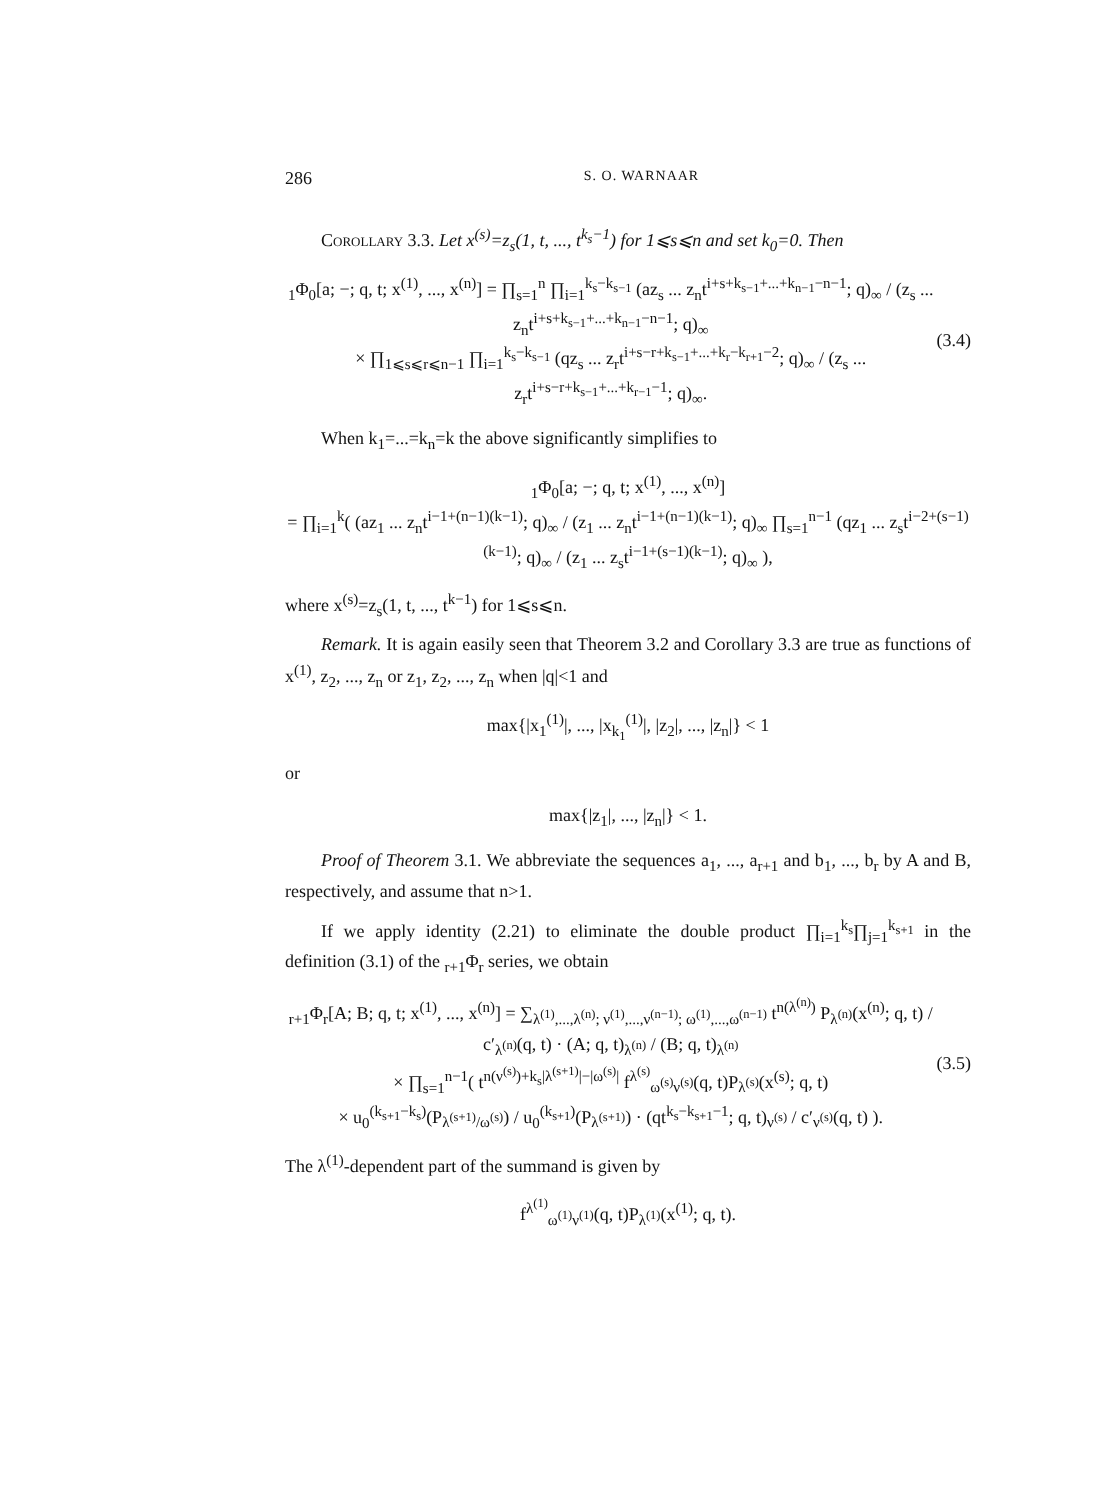286 S. O. WARNAAR
Corollary 3.3. Let x<sup>(s)</sup>=z<sub>s</sub>(1, t, ..., t<sup>k<sub>s</sub>−1</sup>) for 1⩽s⩽n and set k<sub>0</sub>=0. Then
<sub>1</sub>Φ<sub>0</sub>[a; −; q, t; x<sup>(1)</sup>, ..., x<sup>(n)</sup>] = ∏<sub>s=1</sub><sup>n</sup> ∏<sub>i=1</sub><sup>k<sub>s</sub>−k<sub>s−1</sub></sup> (az<sub>s</sub> ... z<sub>n</sub>t<sup>i+s+k<sub>s−1</sub>+...+k<sub>n−1</sub>−n−1</sup>; q)<sub>∞</sub> / (z<sub>s</sub> ... z<sub>n</sub>t<sup>i+s+k<sub>s−1</sub>+...+k<sub>n−1</sub>−n−1</sup>; q)<sub>∞</sub>
× ∏<sub>1⩽s⩽r⩽n−1</sub> ∏<sub>i=1</sub><sup>k<sub>s</sub>−k<sub>s−1</sub></sup> (qz<sub>s</sub> ... z<sub>r</sub>t<sup>i+s−r+k<sub>s−1</sub>+...+k<sub>r</sub>−k<sub>r+1</sub>−2</sup>; q)<sub>∞</sub> / (z<sub>s</sub> ... z<sub>r</sub>t<sup>i+s−r+k<sub>s−1</sub>+...+k<sub>r−1</sub>−1</sup>; q)<sub>∞</sub>.
(3.4)
When k<sub>1</sub>=...=k<sub>n</sub>=k the above significantly simplifies to
<sub>1</sub>Φ<sub>0</sub>[a; −; q, t; x<sup>(1)</sup>, ..., x<sup>(n)</sup>]
= ∏<sub>i=1</sub><sup>k</sup>( (az<sub>1</sub> ... z<sub>n</sub>t<sup>i−1+(n−1)(k−1)</sup>; q)<sub>∞</sub> / (z<sub>1</sub> ... z<sub>n</sub>t<sup>i−1+(n−1)(k−1)</sup>; q)<sub>∞</sub> ∏<sub>s=1</sub><sup>n−1</sup> (qz<sub>1</sub> ... z<sub>s</sub>t<sup>i−2+(s−1)(k−1)</sup>; q)<sub>∞</sub> / (z<sub>1</sub> ... z<sub>s</sub>t<sup>i−1+(s−1)(k−1)</sup>; q)<sub>∞</sub> ),
where x<sup>(s)</sup>=z<sub>s</sub>(1, t, ..., t<sup>k−1</sup>) for 1⩽s⩽n.
Remark. It is again easily seen that Theorem 3.2 and Corollary 3.3 are true as functions of x<sup>(1)</sup>, z<sub>2</sub>, ..., z<sub>n</sub> or z<sub>1</sub>, z<sub>2</sub>, ..., z<sub>n</sub> when |q|<1 and
max{|x<sub>1</sub><sup>(1)</sup>|, ..., |x<sub>k<sub>1</sub></sub><sup>(1)</sup>|, |z<sub>2</sub>|, ..., |z<sub>n</sub>|} < 1
or
max{|z<sub>1</sub>|, ..., |z<sub>n</sub>|} < 1.
Proof of Theorem 3.1. We abbreviate the sequences a<sub>1</sub>, ..., a<sub>r+1</sub> and b<sub>1</sub>, ..., b<sub>r</sub> by A and B, respectively, and assume that n>1.
If we apply identity (2.21) to eliminate the double product ∏<sub>i=1</sub><sup>k<sub>s</sub></sup>∏<sub>j=1</sub><sup>k<sub>s+1</sub></sup> in the definition (3.1) of the <sub>r+1</sub>Φ<sub>r</sub> series, we obtain
<sub>r+1</sub>Φ<sub>r</sub>[A; B; q, t; x<sup>(1)</sup>, ..., x<sup>(n)</sup>] = ∑<sub>λ<sup>(1)</sup>,...,λ<sup>(n)</sup>; ν<sup>(1)</sup>,...,ν<sup>(n−1)</sup>; ω<sup>(1)</sup>,...,ω<sup>(n−1)</sup></sub> t<sup>n(λ<sup>(n)</sup>)</sup> P<sub>λ<sup>(n)</sup></sub>(x<sup>(n)</sup>; q, t) / c′<sub>λ<sup>(n)</sup></sub>(q, t) · (A; q, t)<sub>λ<sup>(n)</sup></sub> / (B; q, t)<sub>λ<sup>(n)</sup></sub>
× ∏<sub>s=1</sub><sup>n−1</sup>( t<sup>n(ν<sup>(s)</sup>)+k<sub>s</sub>|λ<sup>(s+1)</sup>|−|ω<sup>(s)</sup>|</sup> f<sup>λ<sup>(s)</sup></sup><sub>ω<sup>(s)</sup>ν<sup>(s)</sup></sub>(q, t)P<sub>λ<sup>(s)</sup></sub>(x<sup>(s)</sup>; q, t)
× u<sub>0</sub><sup>(k<sub>s+1</sub>−k<sub>s</sub>)</sup>(P<sub>λ<sup>(s+1)</sup>/ω<sup>(s)</sup></sub>) / u<sub>0</sub><sup>(k<sub>s+1</sub>)</sup>(P<sub>λ<sup>(s+1)</sup></sub>) · (qt<sup>k<sub>s</sub>−k<sub>s+1</sub>−1</sup>; q, t)<sub>ν<sup>(s)</sup></sub> / c′<sub>ν<sup>(s)</sup></sub>(q, t) ).
(3.5)
The λ<sup>(1)</sup>-dependent part of the summand is given by
f<sup>λ<sup>(1)</sup></sup><sub>ω<sup>(1)</sup>ν<sup>(1)</sup></sub>(q, t)P<sub>λ<sup>(1)</sup></sub>(x<sup>(1)</sup>; q, t).